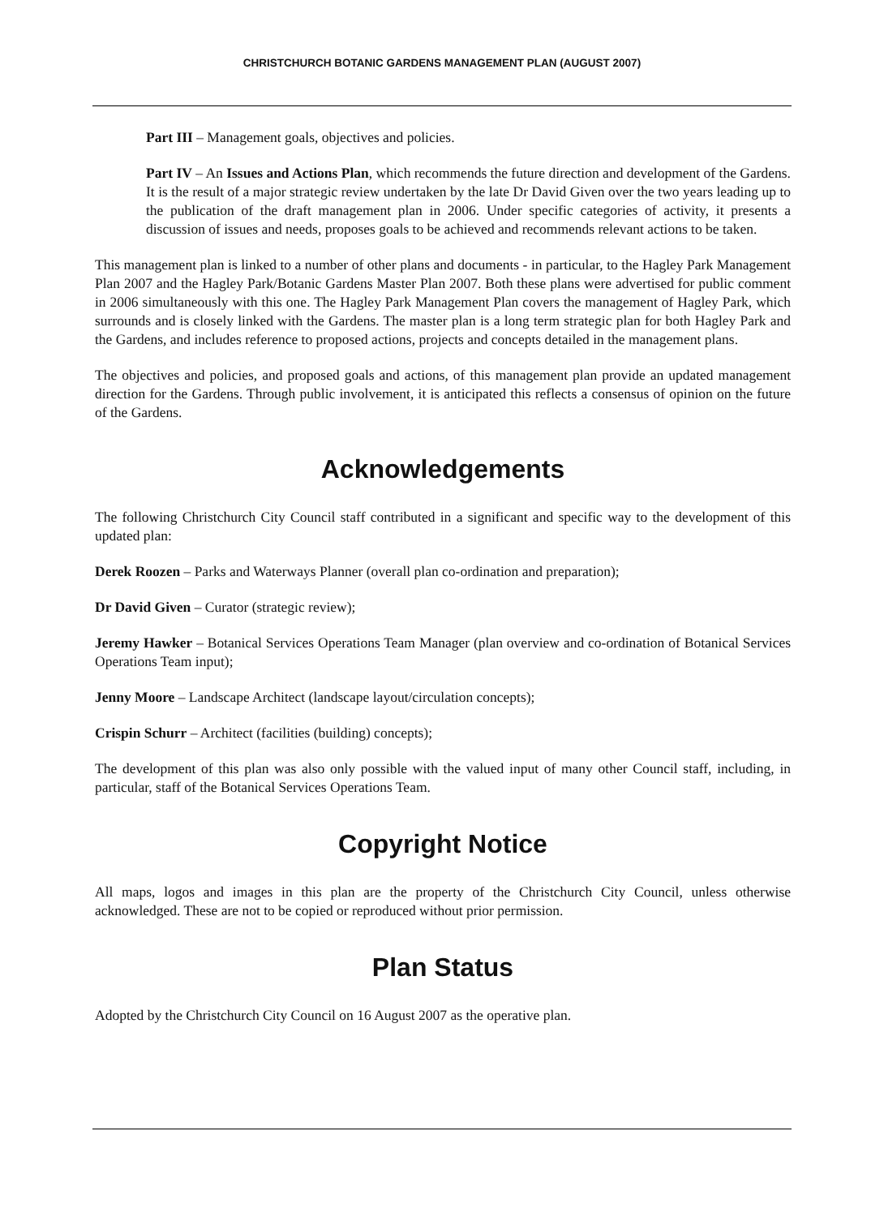CHRISTCHURCH BOTANIC GARDENS MANAGEMENT PLAN (AUGUST 2007)
Part III – Management goals, objectives and policies.
Part IV – An Issues and Actions Plan, which recommends the future direction and development of the Gardens. It is the result of a major strategic review undertaken by the late Dr David Given over the two years leading up to the publication of the draft management plan in 2006. Under specific categories of activity, it presents a discussion of issues and needs, proposes goals to be achieved and recommends relevant actions to be taken.
This management plan is linked to a number of other plans and documents - in particular, to the Hagley Park Management Plan 2007 and the Hagley Park/Botanic Gardens Master Plan 2007. Both these plans were advertised for public comment in 2006 simultaneously with this one. The Hagley Park Management Plan covers the management of Hagley Park, which surrounds and is closely linked with the Gardens. The master plan is a long term strategic plan for both Hagley Park and the Gardens, and includes reference to proposed actions, projects and concepts detailed in the management plans.
The objectives and policies, and proposed goals and actions, of this management plan provide an updated management direction for the Gardens. Through public involvement, it is anticipated this reflects a consensus of opinion on the future of the Gardens.
Acknowledgements
The following Christchurch City Council staff contributed in a significant and specific way to the development of this updated plan:
Derek Roozen – Parks and Waterways Planner (overall plan co-ordination and preparation);
Dr David Given – Curator (strategic review);
Jeremy Hawker – Botanical Services Operations Team Manager (plan overview and co-ordination of Botanical Services Operations Team input);
Jenny Moore – Landscape Architect (landscape layout/circulation concepts);
Crispin Schurr – Architect (facilities (building) concepts);
The development of this plan was also only possible with the valued input of many other Council staff, including, in particular, staff of the Botanical Services Operations Team.
Copyright Notice
All maps, logos and images in this plan are the property of the Christchurch City Council, unless otherwise acknowledged. These are not to be copied or reproduced without prior permission.
Plan Status
Adopted by the Christchurch City Council on 16 August 2007 as the operative plan.